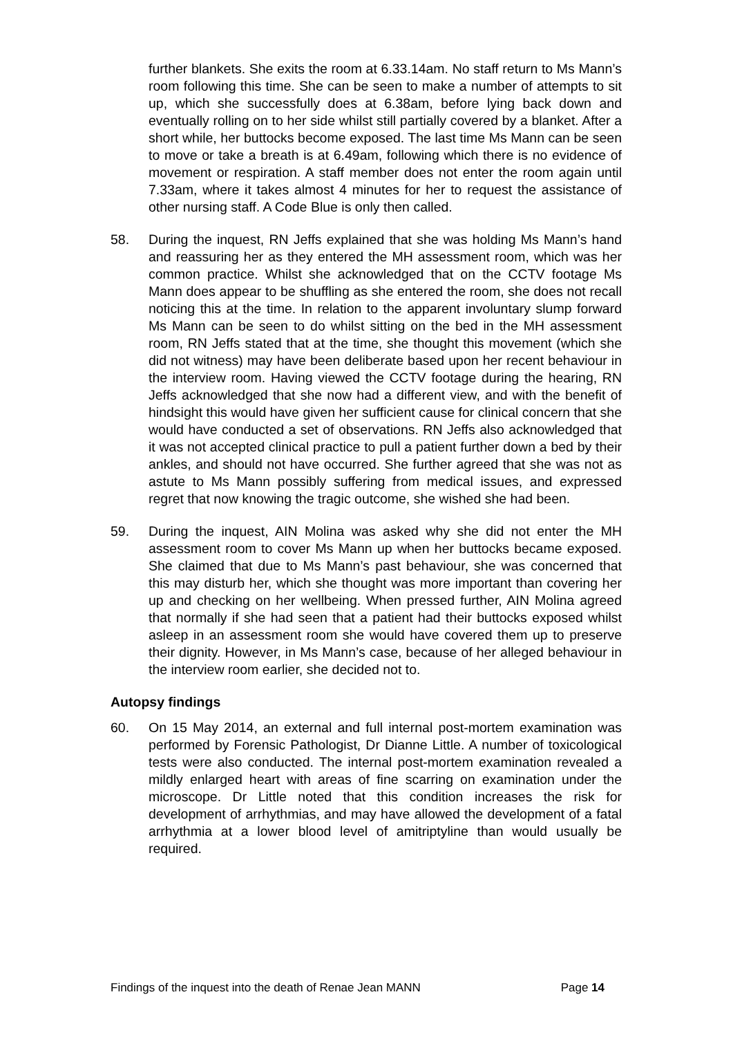further blankets. She exits the room at 6.33.14am. No staff return to Ms Mann’s room following this time. She can be seen to make a number of attempts to sit up, which she successfully does at 6.38am, before lying back down and eventually rolling on to her side whilst still partially covered by a blanket. After a short while, her buttocks become exposed. The last time Ms Mann can be seen to move or take a breath is at 6.49am, following which there is no evidence of movement or respiration. A staff member does not enter the room again until 7.33am, where it takes almost 4 minutes for her to request the assistance of other nursing staff. A Code Blue is only then called.
58. During the inquest, RN Jeffs explained that she was holding Ms Mann’s hand and reassuring her as they entered the MH assessment room, which was her common practice. Whilst she acknowledged that on the CCTV footage Ms Mann does appear to be shuffling as she entered the room, she does not recall noticing this at the time. In relation to the apparent involuntary slump forward Ms Mann can be seen to do whilst sitting on the bed in the MH assessment room, RN Jeffs stated that at the time, she thought this movement (which she did not witness) may have been deliberate based upon her recent behaviour in the interview room. Having viewed the CCTV footage during the hearing, RN Jeffs acknowledged that she now had a different view, and with the benefit of hindsight this would have given her sufficient cause for clinical concern that she would have conducted a set of observations. RN Jeffs also acknowledged that it was not accepted clinical practice to pull a patient further down a bed by their ankles, and should not have occurred. She further agreed that she was not as astute to Ms Mann possibly suffering from medical issues, and expressed regret that now knowing the tragic outcome, she wished she had been.
59. During the inquest, AIN Molina was asked why she did not enter the MH assessment room to cover Ms Mann up when her buttocks became exposed. She claimed that due to Ms Mann’s past behaviour, she was concerned that this may disturb her, which she thought was more important than covering her up and checking on her wellbeing. When pressed further, AIN Molina agreed that normally if she had seen that a patient had their buttocks exposed whilst asleep in an assessment room she would have covered them up to preserve their dignity. However, in Ms Mann’s case, because of her alleged behaviour in the interview room earlier, she decided not to.
Autopsy findings
60. On 15 May 2014, an external and full internal post-mortem examination was performed by Forensic Pathologist, Dr Dianne Little. A number of toxicological tests were also conducted. The internal post-mortem examination revealed a mildly enlarged heart with areas of fine scarring on examination under the microscope. Dr Little noted that this condition increases the risk for development of arrhythmias, and may have allowed the development of a fatal arrhythmia at a lower blood level of amitriptyline than would usually be required.
Findings of the inquest into the death of Renae Jean MANN Page 14